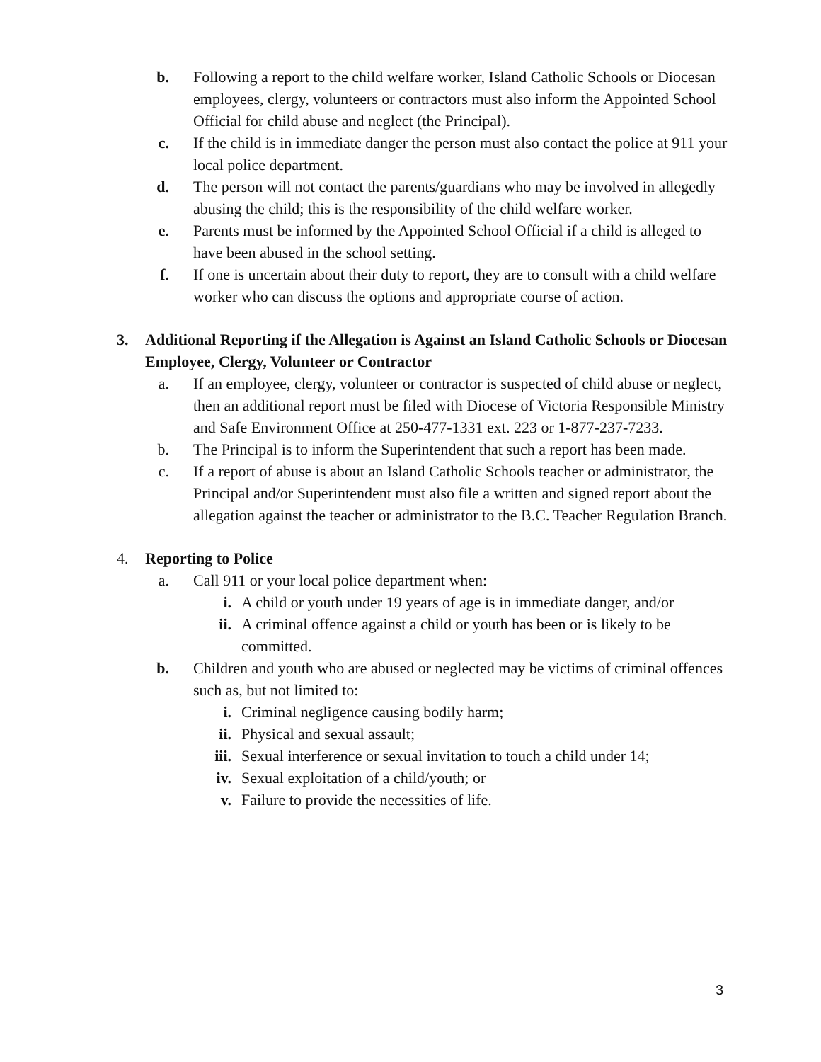b. Following a report to the child welfare worker, Island Catholic Schools or Diocesan employees, clergy, volunteers or contractors must also inform the Appointed School Official for child abuse and neglect (the Principal).
c. If the child is in immediate danger the person must also contact the police at 911 your local police department.
d. The person will not contact the parents/guardians who may be involved in allegedly abusing the child; this is the responsibility of the child welfare worker.
e. Parents must be informed by the Appointed School Official if a child is alleged to have been abused in the school setting.
f. If one is uncertain about their duty to report, they are to consult with a child welfare worker who can discuss the options and appropriate course of action.
3. Additional Reporting if the Allegation is Against an Island Catholic Schools or Diocesan Employee, Clergy, Volunteer or Contractor
a. If an employee, clergy, volunteer or contractor is suspected of child abuse or neglect, then an additional report must be filed with Diocese of Victoria Responsible Ministry and Safe Environment Office at 250-477-1331 ext. 223 or 1-877-237-7233.
b. The Principal is to inform the Superintendent that such a report has been made.
c. If a report of abuse is about an Island Catholic Schools teacher or administrator, the Principal and/or Superintendent must also file a written and signed report about the allegation against the teacher or administrator to the B.C. Teacher Regulation Branch.
4. Reporting to Police
a. Call 911 or your local police department when:
i. A child or youth under 19 years of age is in immediate danger, and/or
ii. A criminal offence against a child or youth has been or is likely to be committed.
b. Children and youth who are abused or neglected may be victims of criminal offences such as, but not limited to:
i. Criminal negligence causing bodily harm;
ii. Physical and sexual assault;
iii. Sexual interference or sexual invitation to touch a child under 14;
iv. Sexual exploitation of a child/youth; or
v. Failure to provide the necessities of life.
3